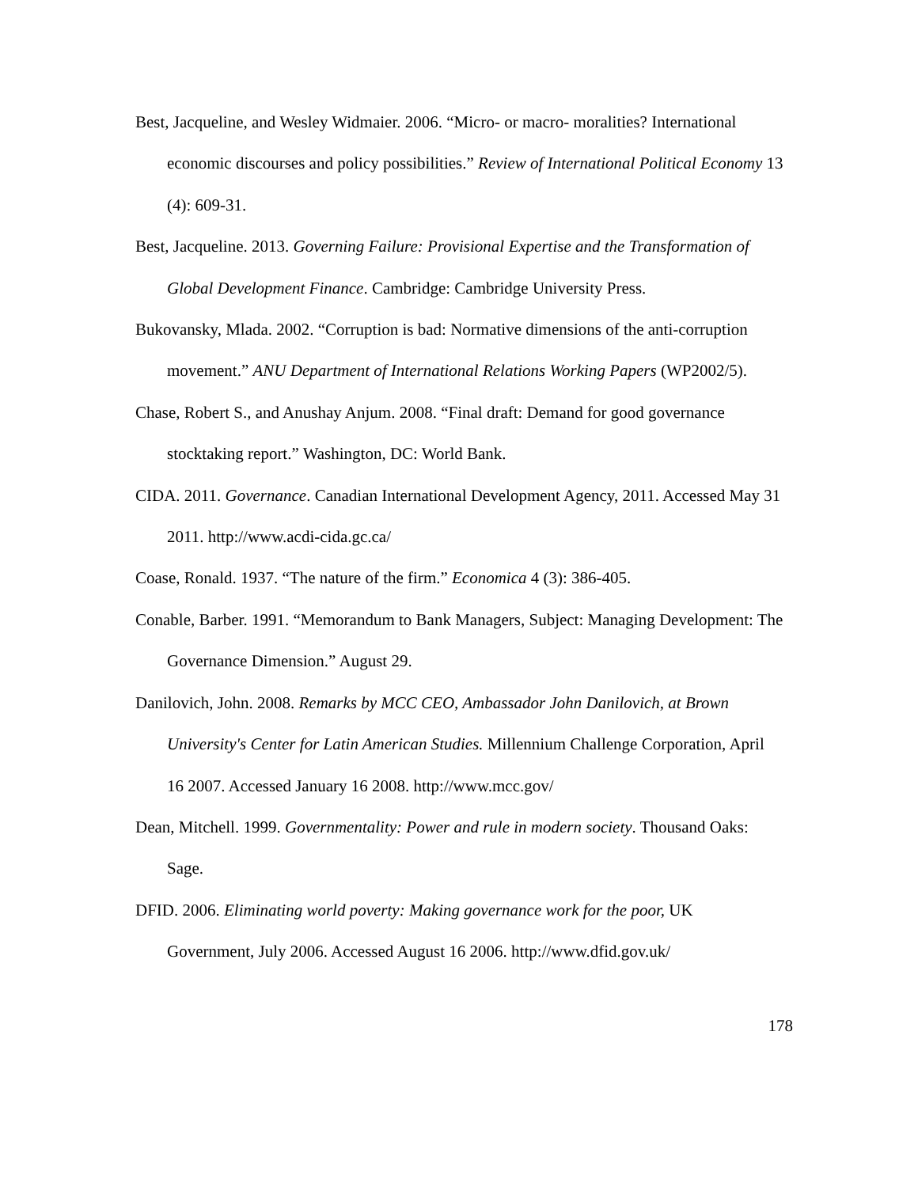Best, Jacqueline, and Wesley Widmaier. 2006. “Micro- or macro- moralities? International economic discourses and policy possibilities.” Review of International Political Economy 13 (4): 609-31.
Best, Jacqueline. 2013. Governing Failure: Provisional Expertise and the Transformation of Global Development Finance. Cambridge: Cambridge University Press.
Bukovansky, Mlada. 2002. “Corruption is bad: Normative dimensions of the anti-corruption movement.” ANU Department of International Relations Working Papers (WP2002/5).
Chase, Robert S., and Anushay Anjum. 2008. “Final draft: Demand for good governance stocktaking report.” Washington, DC: World Bank.
CIDA. 2011. Governance. Canadian International Development Agency, 2011. Accessed May 31 2011. http://www.acdi-cida.gc.ca/
Coase, Ronald. 1937. “The nature of the firm.” Economica 4 (3): 386-405.
Conable, Barber. 1991. “Memorandum to Bank Managers, Subject: Managing Development: The Governance Dimension.” August 29.
Danilovich, John. 2008. Remarks by MCC CEO, Ambassador John Danilovich, at Brown University's Center for Latin American Studies. Millennium Challenge Corporation, April 16 2007. Accessed January 16 2008. http://www.mcc.gov/
Dean, Mitchell. 1999. Governmentality: Power and rule in modern society. Thousand Oaks: Sage.
DFID. 2006. Eliminating world poverty: Making governance work for the poor, UK Government, July 2006. Accessed August 16 2006. http://www.dfid.gov.uk/
178